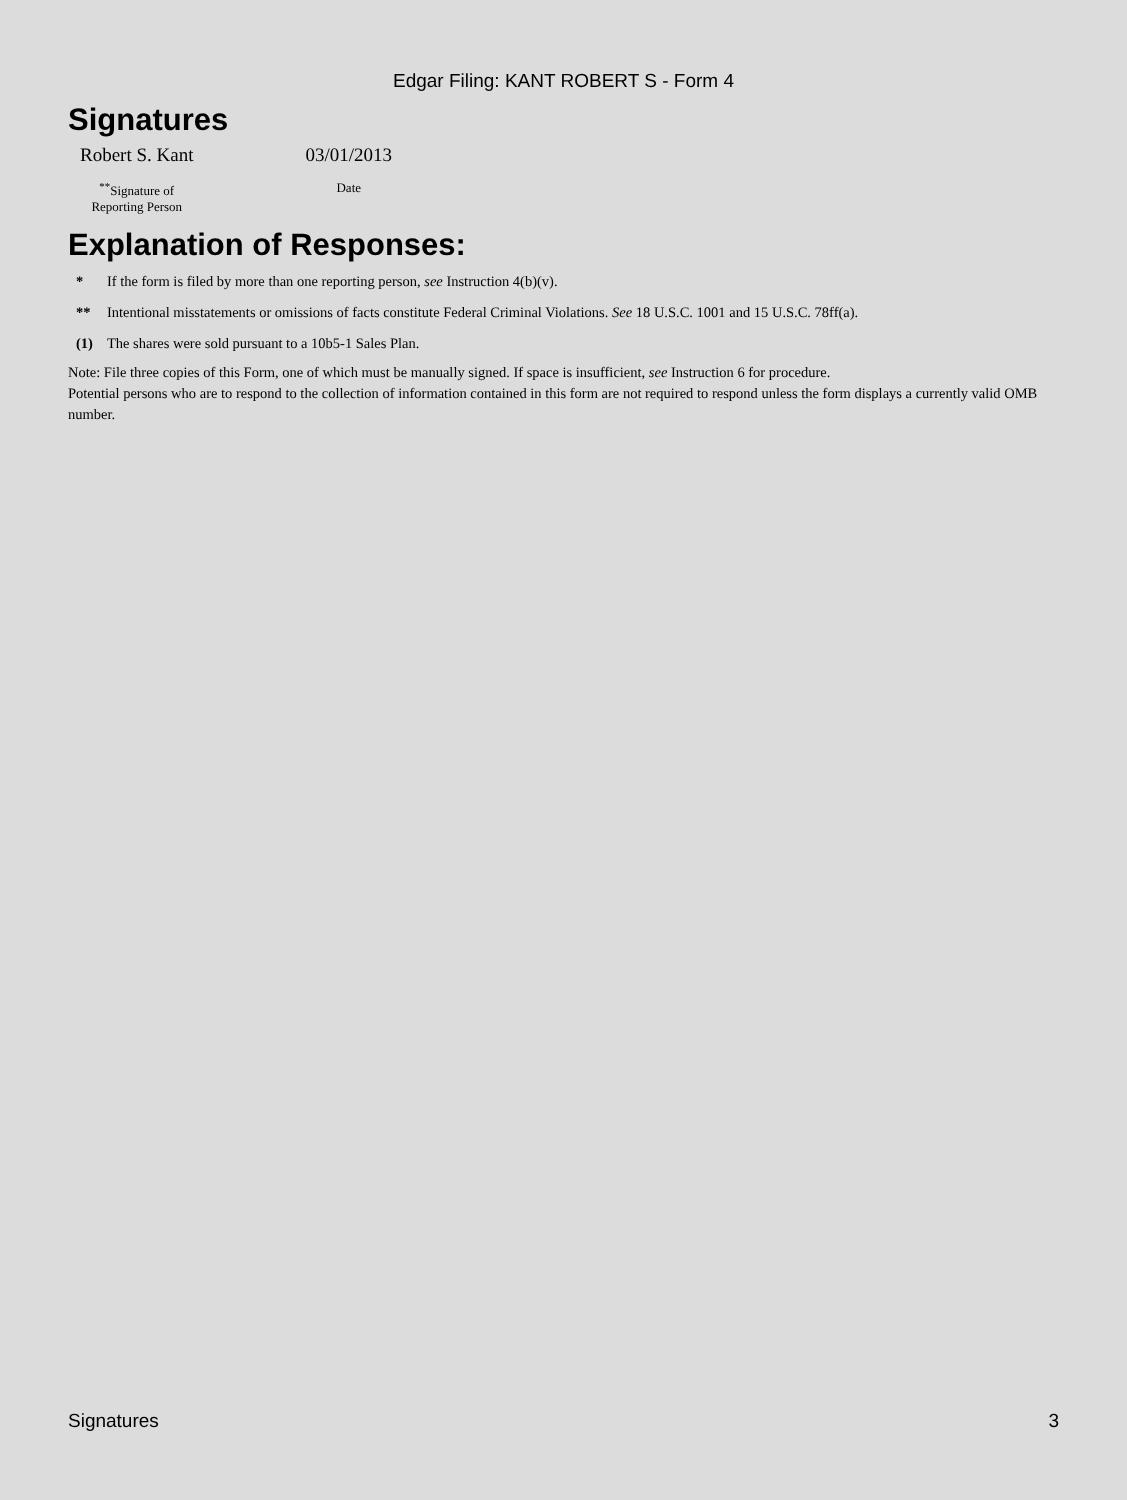Edgar Filing: KANT ROBERT S - Form 4
Signatures
| Robert S. Kant | 03/01/2013 |
| <sup>**</sup> Signature of Reporting Person | Date |
Explanation of Responses:
| * | If the form is filed by more than one reporting person, see Instruction 4(b)(v). |
| ** | Intentional misstatements or omissions of facts constitute Federal Criminal Violations. See 18 U.S.C. 1001 and 15 U.S.C. 78ff(a). |
| (1) | The shares were sold pursuant to a 10b5-1 Sales Plan. |
Note: File three copies of this Form, one of which must be manually signed. If space is insufficient, see Instruction 6 for procedure.
Potential persons who are to respond to the collection of information contained in this form are not required to respond unless the form displays a currently valid OMB number.
Signatures 3